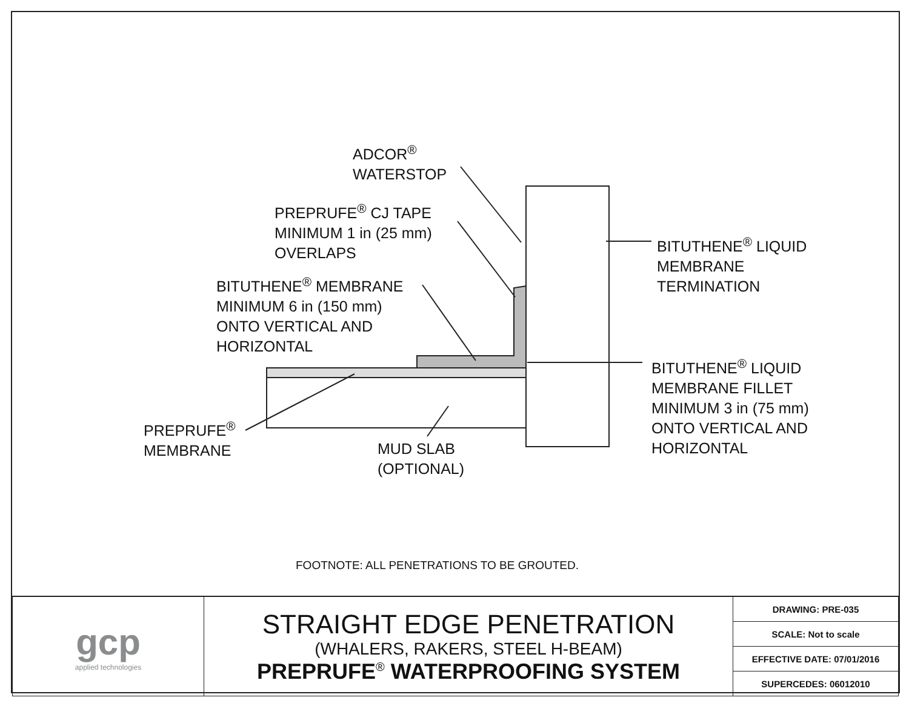ADCOR<sup>®</sup>
WATERSTOP
PREPRUFE<sup>®</sup> CJ TAPE
MINIMUM 1 in (25 mm)
OVERLAPS
BITUTHENE<sup>®</sup> MEMBRANE
MINIMUM 6 in (150 mm)
ONTO VERTICAL AND
HORIZONTAL
BITUTHENE<sup>®</sup> LIQUID
MEMBRANE
TERMINATION
BITUTHENE<sup>®</sup> LIQUID
MEMBRANE FILLET
MINIMUM 3 in (75 mm)
ONTO VERTICAL AND
HORIZONTAL
PREPRUFE<sup>®</sup>
MEMBRANE
MUD SLAB
(OPTIONAL)
FOOTNOTE: ALL PENETRATIONS TO BE GROUTED.
| gcp applied technologies | STRAIGHT EDGE PENETRATION (WHALERS, RAKERS, STEEL H-BEAM) PREPRUFE<sup>®</sup> WATERPROOFING SYSTEM | DRAWING: PRE-035 |
| | | SCALE: Not to scale |
| | | EFFECTIVE DATE: 07/01/2016 |
| | | SUPERCEDES: 06012010 |